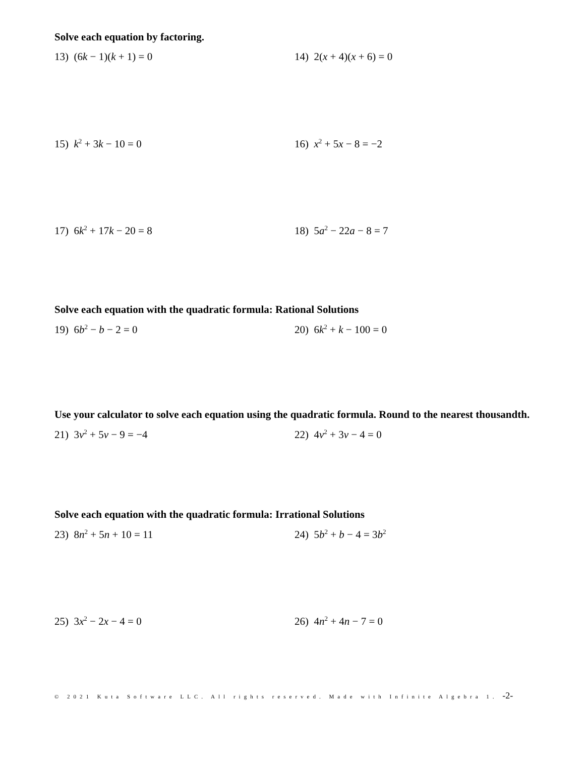Solve each equation by factoring.
13) (6k − 1)(k + 1) = 0 14) 2(x + 4)(x + 6) = 0
15) k<sup>2</sup> + 3k − 10 = 0 16) x<sup>2</sup> + 5x − 8 = −2
17) 6k<sup>2</sup> + 17k − 20 = 8 18) 5a<sup>2</sup> − 22a − 8 = 7
Solve each equation with the quadratic formula: Rational Solutions
19) 6b<sup>2</sup> − b − 2 = 0 20) 6k<sup>2</sup> + k − 100 = 0
Use your calculator to solve each equation using the quadratic formula. Round to the nearest thousandth.
21) 3v<sup>2</sup> + 5v − 9 = −4 22) 4v<sup>2</sup> + 3v − 4 = 0
Solve each equation with the quadratic formula: Irrational Solutions
23) 8n<sup>2</sup> + 5n + 10 = 11 24) 5b<sup>2</sup> + b − 4 = 3b<sup>2</sup>
25) 3x<sup>2</sup> − 2x − 4 = 0 26) 4n<sup>2</sup> + 4n − 7 = 0
© 2021 Kuta Software LLC. All rights reserved. Made with Infinite Algebra 1. -2-